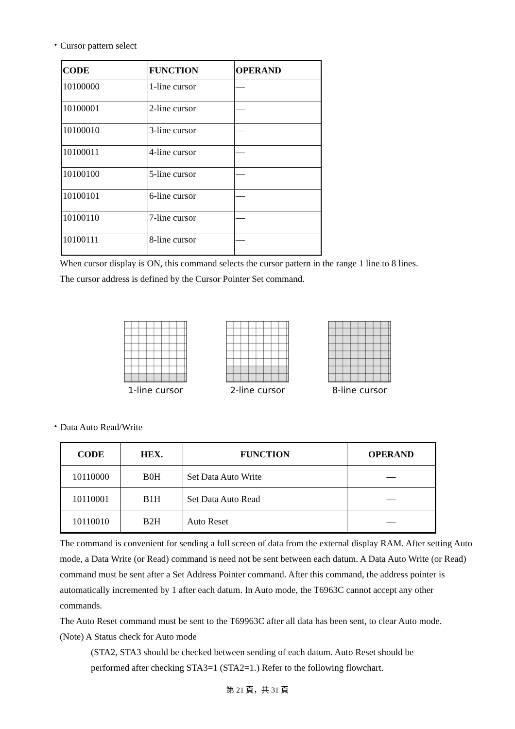・Cursor pattern select
| CODE | FUNCTION | OPERAND |
| --- | --- | --- |
| 10100000 | 1-line cursor | — |
| 10100001 | 2-line cursor | — |
| 10100010 | 3-line cursor | — |
| 10100011 | 4-line cursor | — |
| 10100100 | 5-line cursor | — |
| 10100101 | 6-line cursor | — |
| 10100110 | 7-line cursor | — |
| 10100111 | 8-line cursor | — |
When cursor display is ON, this command selects the cursor pattern in the range 1 line to 8 lines.
The cursor address is defined by the Cursor Pointer Set command.
1-line cursor 2-line cursor 8-line cursor
・Data Auto Read/Write
| CODE | HEX. | FUNCTION | OPERAND |
| --- | --- | --- | --- |
| 10110000 | B0H | Set Data Auto Write | — |
| 10110001 | B1H | Set Data Auto Read | — |
| 10110010 | B2H | Auto Reset | — |
The command is convenient for sending a full screen of data from the external display RAM. After setting Auto mode, a Data Write (or Read) command is need not be sent between each datum. A Data Auto Write (or Read) command must be sent after a Set Address Pointer command. After this command, the address pointer is automatically incremented by 1 after each datum. In Auto mode, the T6963C cannot accept any other commands.
The Auto Reset command must be sent to the T69963C after all data has been sent, to clear Auto mode.
(Note) A Status check for Auto mode
(STA2, STA3 should be checked between sending of each datum. Auto Reset should be
performed after checking STA3=1 (STA2=1.) Refer to the following flowchart.
第 21 頁，共 31 頁